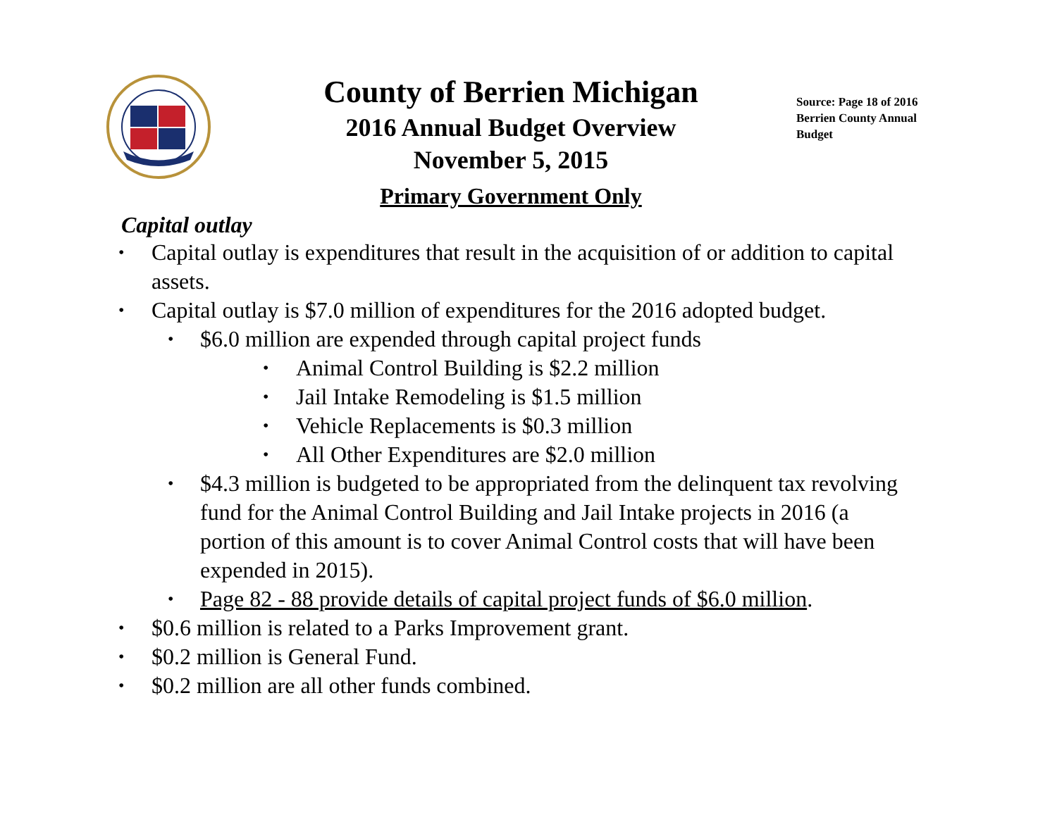County of Berrien Michigan
2016 Annual Budget Overview
November 5, 2015
Primary Government Only
Source: Page 18 of 2016 Berrien County Annual Budget
Capital outlay
• Capital outlay is expenditures that result in the acquisition of or addition to capital assets.
• Capital outlay is $7.0 million of expenditures for the 2016 adopted budget.
• $6.0 million are expended through capital project funds
• Animal Control Building is $2.2 million
• Jail Intake Remodeling is $1.5 million
• Vehicle Replacements is $0.3 million
• All Other Expenditures are $2.0 million
• $4.3 million is budgeted to be appropriated from the delinquent tax revolving fund for the Animal Control Building and Jail Intake projects in 2016 (a portion of this amount is to cover Animal Control costs that will have been expended in 2015).
• Page 82 - 88 provide details of capital project funds of $6.0 million.
• $0.6 million is related to a Parks Improvement grant.
• $0.2 million is General Fund.
• $0.2 million are all other funds combined.